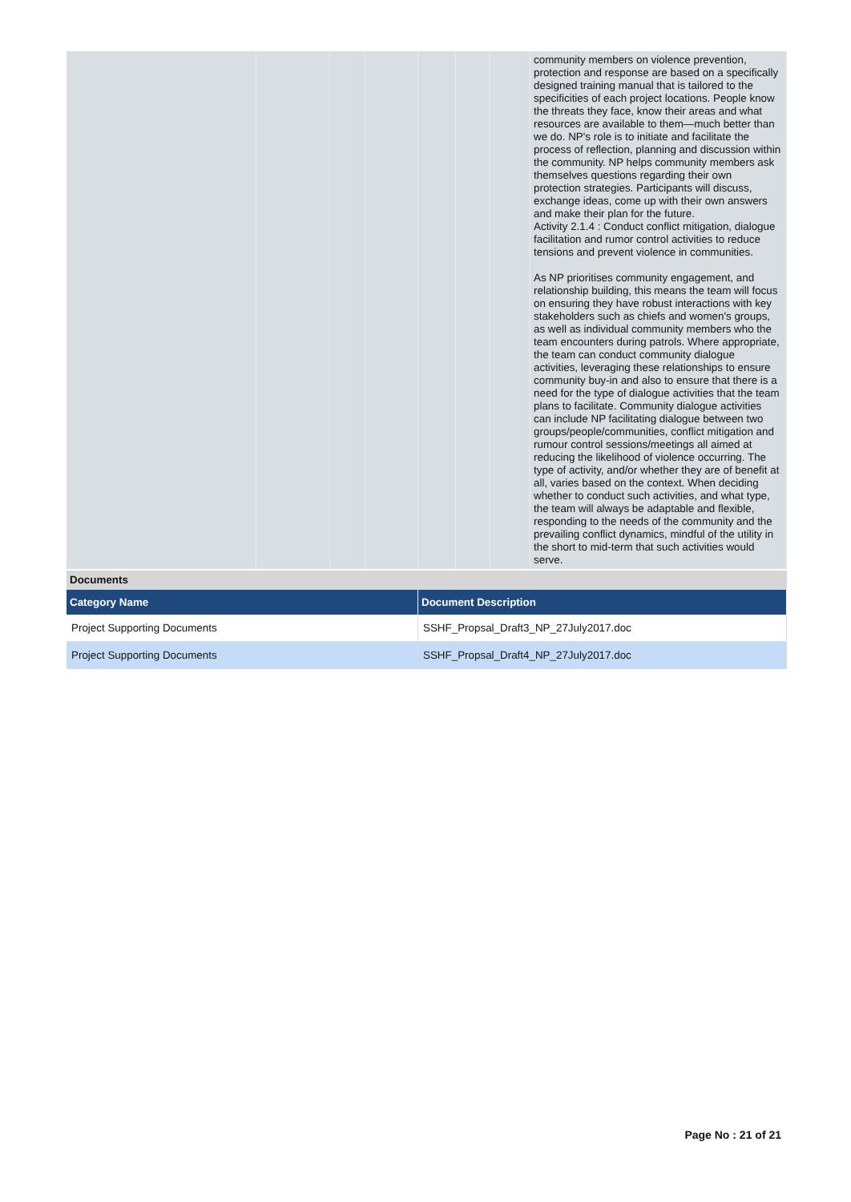| | | | | | | | community members on violence prevention, protection and response are based on a specifically designed training manual that is tailored to the specificities of each project locations. People know the threats they face, know their areas and what resources are available to them—much better than we do. NP's role is to initiate and facilitate the process of reflection, planning and discussion within the community. NP helps community members ask themselves questions regarding their own protection strategies. Participants will discuss, exchange ideas, come up with their own answers and make their plan for the future. Activity 2.1.4 : Conduct conflict mitigation, dialogue facilitation and rumor control activities to reduce tensions and prevent violence in communities. As NP prioritises community engagement, and relationship building, this means the team will focus on ensuring they have robust interactions with key stakeholders such as chiefs and women's groups, as well as individual community members who the team encounters during patrols. Where appropriate, the team can conduct community dialogue activities, leveraging these relationships to ensure community buy-in and also to ensure that there is a need for the type of dialogue activities that the team plans to facilitate. Community dialogue activities can include NP facilitating dialogue between two groups/people/communities, conflict mitigation and rumour control sessions/meetings all aimed at reducing the likelihood of violence occurring. The type of activity, and/or whether they are of benefit at all, varies based on the context. When deciding whether to conduct such activities, and what type, the team will always be adaptable and flexible, responding to the needs of the community and the prevailing conflict dynamics, mindful of the utility in the short to mid-term that such activities would serve. |
Documents
| Category Name | Document Description |
| --- | --- |
| Project Supporting Documents | SSHF_Propsal_Draft3_NP_27July2017.doc |
| Project Supporting Documents | SSHF_Propsal_Draft4_NP_27July2017.doc |
Page No : 21 of 21